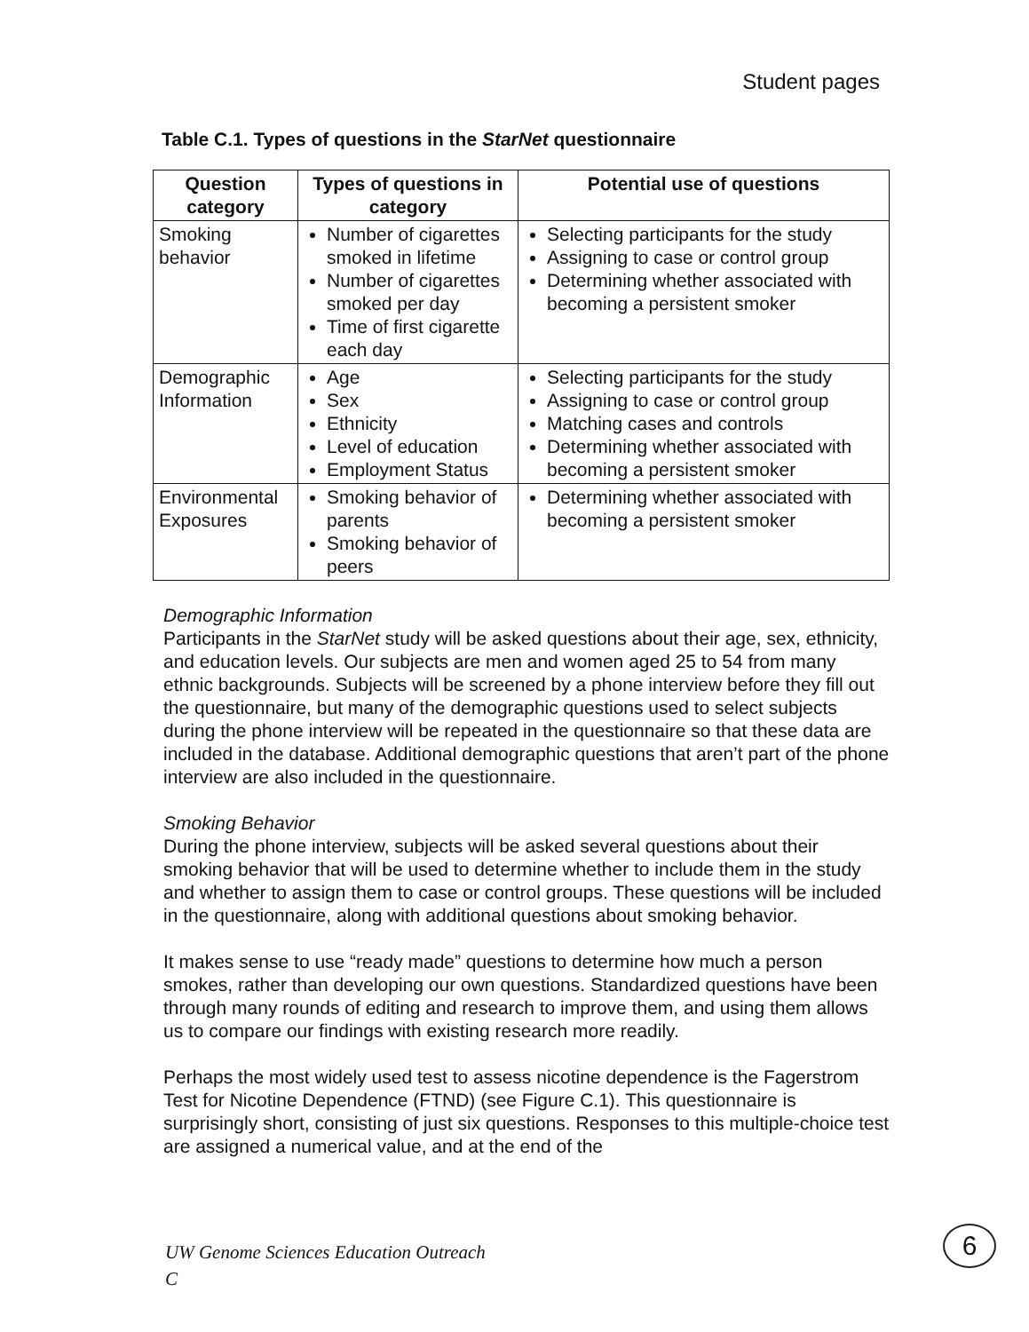Student pages
Table C.1. Types of questions in the StarNet questionnaire
| Question category | Types of questions in category | Potential use of questions |
| --- | --- | --- |
| Smoking behavior | Number of cigarettes smoked in lifetime Number of cigarettes smoked per day Time of first cigarette each day | Selecting participants for the study Assigning to case or control group Determining whether associated with becoming a persistent smoker |
| Demographic Information | Age Sex Ethnicity Level of education Employment Status | Selecting participants for the study Assigning to case or control group Matching cases and controls Determining whether associated with becoming a persistent smoker |
| Environmental Exposures | Smoking behavior of parents Smoking behavior of peers | Determining whether associated with becoming a persistent smoker |
Demographic Information
Participants in the StarNet study will be asked questions about their age, sex, ethnicity, and education levels. Our subjects are men and women aged 25 to 54 from many ethnic backgrounds. Subjects will be screened by a phone interview before they fill out the questionnaire, but many of the demographic questions used to select subjects during the phone interview will be repeated in the questionnaire so that these data are included in the database. Additional demographic questions that aren’t part of the phone interview are also included in the questionnaire.
Smoking Behavior
During the phone interview, subjects will be asked several questions about their smoking behavior that will be used to determine whether to include them in the study and whether to assign them to case or control groups. These questions will be included in the questionnaire, along with additional questions about smoking behavior.
It makes sense to use “ready made” questions to determine how much a person smokes, rather than developing our own questions. Standardized questions have been through many rounds of editing and research to improve them, and using them allows us to compare our findings with existing research more readily.
Perhaps the most widely used test to assess nicotine dependence is the Fagerstrom Test for Nicotine Dependence (FTND) (see Figure C.1). This questionnaire is surprisingly short, consisting of just six questions. Responses to this multiple-choice test are assigned a numerical value, and at the end of the
UW Genome Sciences Education Outreach
C
6